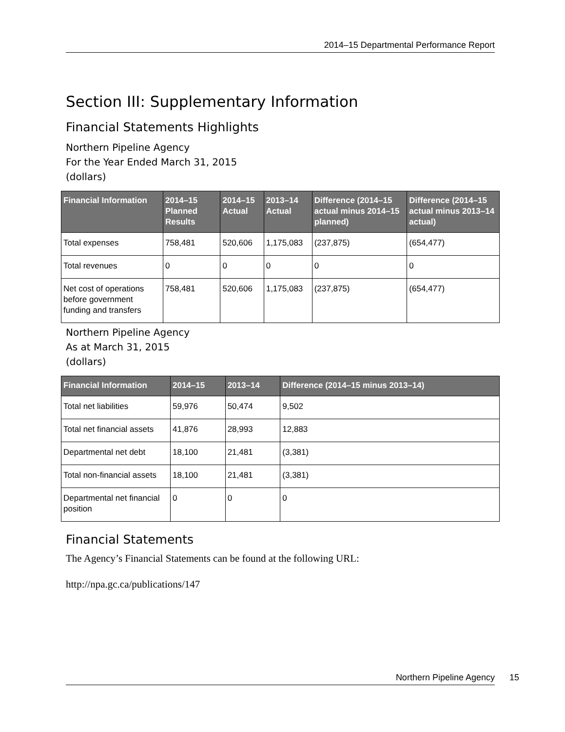2014–15 Departmental Performance Report
Section III: Supplementary Information
Financial Statements Highlights
Northern Pipeline Agency
For the Year Ended March 31, 2015
(dollars)
| Financial Information | 2014–15 Planned Results | 2014–15 Actual | 2013–14 Actual | Difference (2014–15 actual minus 2014–15 planned) | Difference (2014–15 actual minus 2013–14 actual) |
| --- | --- | --- | --- | --- | --- |
| Total expenses | 758,481 | 520,606 | 1,175,083 | (237,875) | (654,477) |
| Total revenues | 0 | 0 | 0 | 0 | 0 |
| Net cost of operations before government funding and transfers | 758,481 | 520,606 | 1,175,083 | (237,875) | (654,477) |
Northern Pipeline Agency
As at March 31, 2015
(dollars)
| Financial Information | 2014–15 | 2013–14 | Difference (2014–15 minus 2013–14) |
| --- | --- | --- | --- |
| Total net liabilities | 59,976 | 50,474 | 9,502 |
| Total net financial assets | 41,876 | 28,993 | 12,883 |
| Departmental net debt | 18,100 | 21,481 | (3,381) |
| Total non-financial assets | 18,100 | 21,481 | (3,381) |
| Departmental net financial position | 0 | 0 | 0 |
Financial Statements
The Agency’s Financial Statements can be found at the following URL:
http://npa.gc.ca/publications/147
Northern Pipeline Agency 15